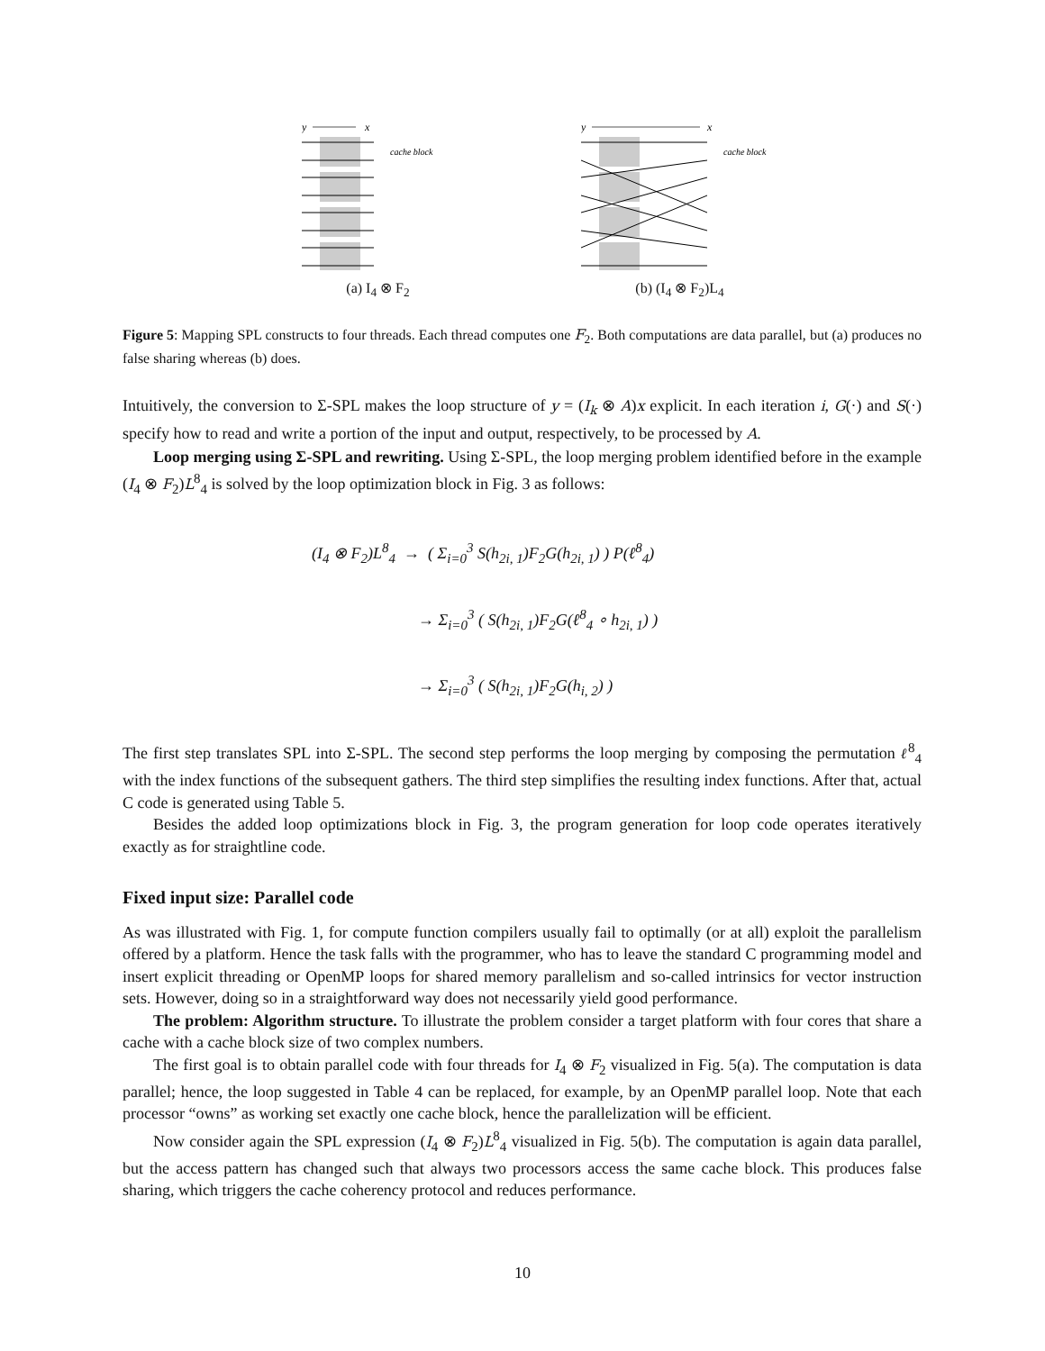y
x
cache block
(a) I<sub>4</sub> ⊗ F<sub>2</sub>
y
x
cache block
(b) (I<sub>4</sub> ⊗ F<sub>2</sub>)L<sub>4</sub>
Figure 5: Mapping SPL constructs to four threads. Each thread computes one F<sub>2</sub>. Both computations are data parallel, but (a) produces no false sharing whereas (b) does.
Intuitively, the conversion to Σ-SPL makes the loop structure of y = (I<sub>k</sub> ⊗ A)x explicit. In each iteration i, G(·) and S(·) specify how to read and write a portion of the input and output, respectively, to be processed by A.
Loop merging using Σ-SPL and rewriting. Using Σ-SPL, the loop merging problem identified before in the example (I<sub>4</sub> ⊗ F<sub>2</sub>)L<sup>8</sup><sub>4</sub> is solved by the loop optimization block in Fig. 3 as follows:
(I<sub>4</sub> ⊗ F<sub>2</sub>)L<sup>8</sup><sub>4</sub> → ( Σ<sub>i=0</sub><sup>3</sup> S(h<sub>2i, 1</sub>)F<sub>2</sub>G(h<sub>2i, 1</sub>) ) P(ℓ<sup>8</sup><sub>4</sub>)
→ Σ<sub>i=0</sub><sup>3</sup> ( S(h<sub>2i, 1</sub>)F<sub>2</sub>G(ℓ<sup>8</sup><sub>4</sub> ∘ h<sub>2i, 1</sub>) )
→ Σ<sub>i=0</sub><sup>3</sup> ( S(h<sub>2i, 1</sub>)F<sub>2</sub>G(h<sub>i, 2</sub>) )
The first step translates SPL into Σ-SPL. The second step performs the loop merging by composing the permutation ℓ<sup>8</sup><sub>4</sub> with the index functions of the subsequent gathers. The third step simplifies the resulting index functions. After that, actual C code is generated using Table 5.
Besides the added loop optimizations block in Fig. 3, the program generation for loop code operates iteratively exactly as for straightline code.
Fixed input size: Parallel code
As was illustrated with Fig. 1, for compute function compilers usually fail to optimally (or at all) exploit the parallelism offered by a platform. Hence the task falls with the programmer, who has to leave the standard C programming model and insert explicit threading or OpenMP loops for shared memory parallelism and so-called intrinsics for vector instruction sets. However, doing so in a straightforward way does not necessarily yield good performance.
The problem: Algorithm structure. To illustrate the problem consider a target platform with four cores that share a cache with a cache block size of two complex numbers.
The first goal is to obtain parallel code with four threads for I<sub>4</sub> ⊗ F<sub>2</sub> visualized in Fig. 5(a). The computation is data parallel; hence, the loop suggested in Table 4 can be replaced, for example, by an OpenMP parallel loop. Note that each processor “owns” as working set exactly one cache block, hence the parallelization will be efficient.
Now consider again the SPL expression (I<sub>4</sub> ⊗ F<sub>2</sub>)L<sup>8</sup><sub>4</sub> visualized in Fig. 5(b). The computation is again data parallel, but the access pattern has changed such that always two processors access the same cache block. This produces false sharing, which triggers the cache coherency protocol and reduces performance.
10